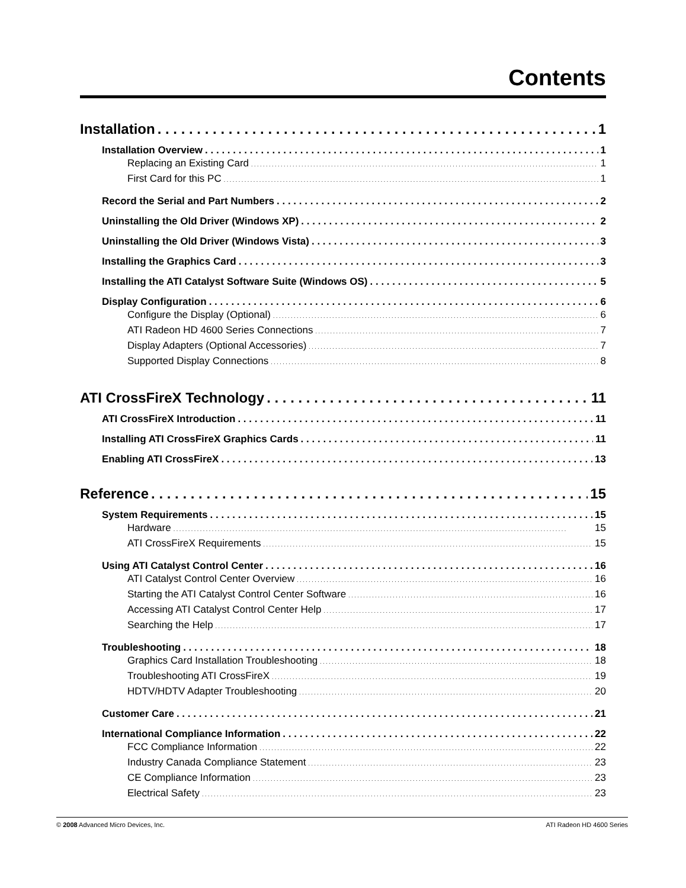Contents
Installation 1
Installation Overview 1
Replacing an Existing Card 1
First Card for this PC 1
Record the Serial and Part Numbers 2
Uninstalling the Old Driver (Windows XP) 2
Uninstalling the Old Driver (Windows Vista) 3
Installing the Graphics Card 3
Installing the ATI Catalyst Software Suite (Windows OS) 5
Display Configuration 6
Configure the Display (Optional) 6
ATI Radeon HD 4600 Series Connections 7
Display Adapters (Optional Accessories) 7
Supported Display Connections 8
ATI CrossFireX Technology 11
ATI CrossFireX Introduction 11
Installing ATI CrossFireX Graphics Cards 11
Enabling ATI CrossFireX 13
Reference 15
System Requirements 15
Hardware 15
ATI CrossFireX Requirements 15
Using ATI Catalyst Control Center 16
ATI Catalyst Control Center Overview 16
Starting the ATI Catalyst Control Center Software 16
Accessing ATI Catalyst Control Center Help 17
Searching the Help 17
Troubleshooting 18
Graphics Card Installation Troubleshooting 18
Troubleshooting ATI CrossFireX 19
HDTV/HDTV Adapter Troubleshooting 20
Customer Care 21
International Compliance Information 22
FCC Compliance Information 22
Industry Canada Compliance Statement 23
CE Compliance Information 23
Electrical Safety 23
© 2008 Advanced Micro Devices, Inc. ATI Radeon HD 4600 Series